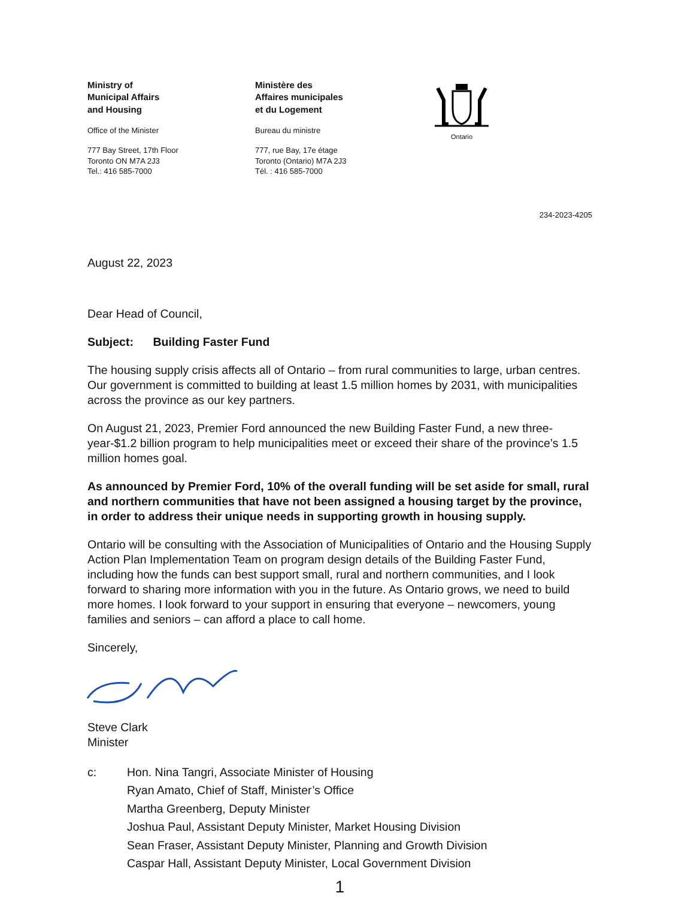Ministry of
Municipal Affairs
and Housing
Office of the Minister
777 Bay Street, 17th Floor
Toronto ON M7A 2J3
Tel.: 416 585-7000
Ministère des
Affaires municipales
et du Logement
Bureau du ministre
777, rue Bay, 17e étage
Toronto (Ontario) M7A 2J3
Tél. : 416 585-7000
Ontario
234-2023-4205
August 22, 2023
Dear Head of Council,
Subject: Building Faster Fund
The housing supply crisis affects all of Ontario – from rural communities to large, urban centres. Our government is committed to building at least 1.5 million homes by 2031, with municipalities across the province as our key partners.
On August 21, 2023, Premier Ford announced the new Building Faster Fund, a new three-year-$1.2 billion program to help municipalities meet or exceed their share of the province’s 1.5 million homes goal.
As announced by Premier Ford, 10% of the overall funding will be set aside for small, rural and northern communities that have not been assigned a housing target by the province, in order to address their unique needs in supporting growth in housing supply.
Ontario will be consulting with the Association of Municipalities of Ontario and the Housing Supply Action Plan Implementation Team on program design details of the Building Faster Fund, including how the funds can best support small, rural and northern communities, and I look forward to sharing more information with you in the future. As Ontario grows, we need to build more homes. I look forward to your support in ensuring that everyone – newcomers, young families and seniors – can afford a place to call home.
Sincerely,
Steve Clark
Minister
c: Hon. Nina Tangri, Associate Minister of Housing
Ryan Amato, Chief of Staff, Minister’s Office
Martha Greenberg, Deputy Minister
Joshua Paul, Assistant Deputy Minister, Market Housing Division
Sean Fraser, Assistant Deputy Minister, Planning and Growth Division
Caspar Hall, Assistant Deputy Minister, Local Government Division
1